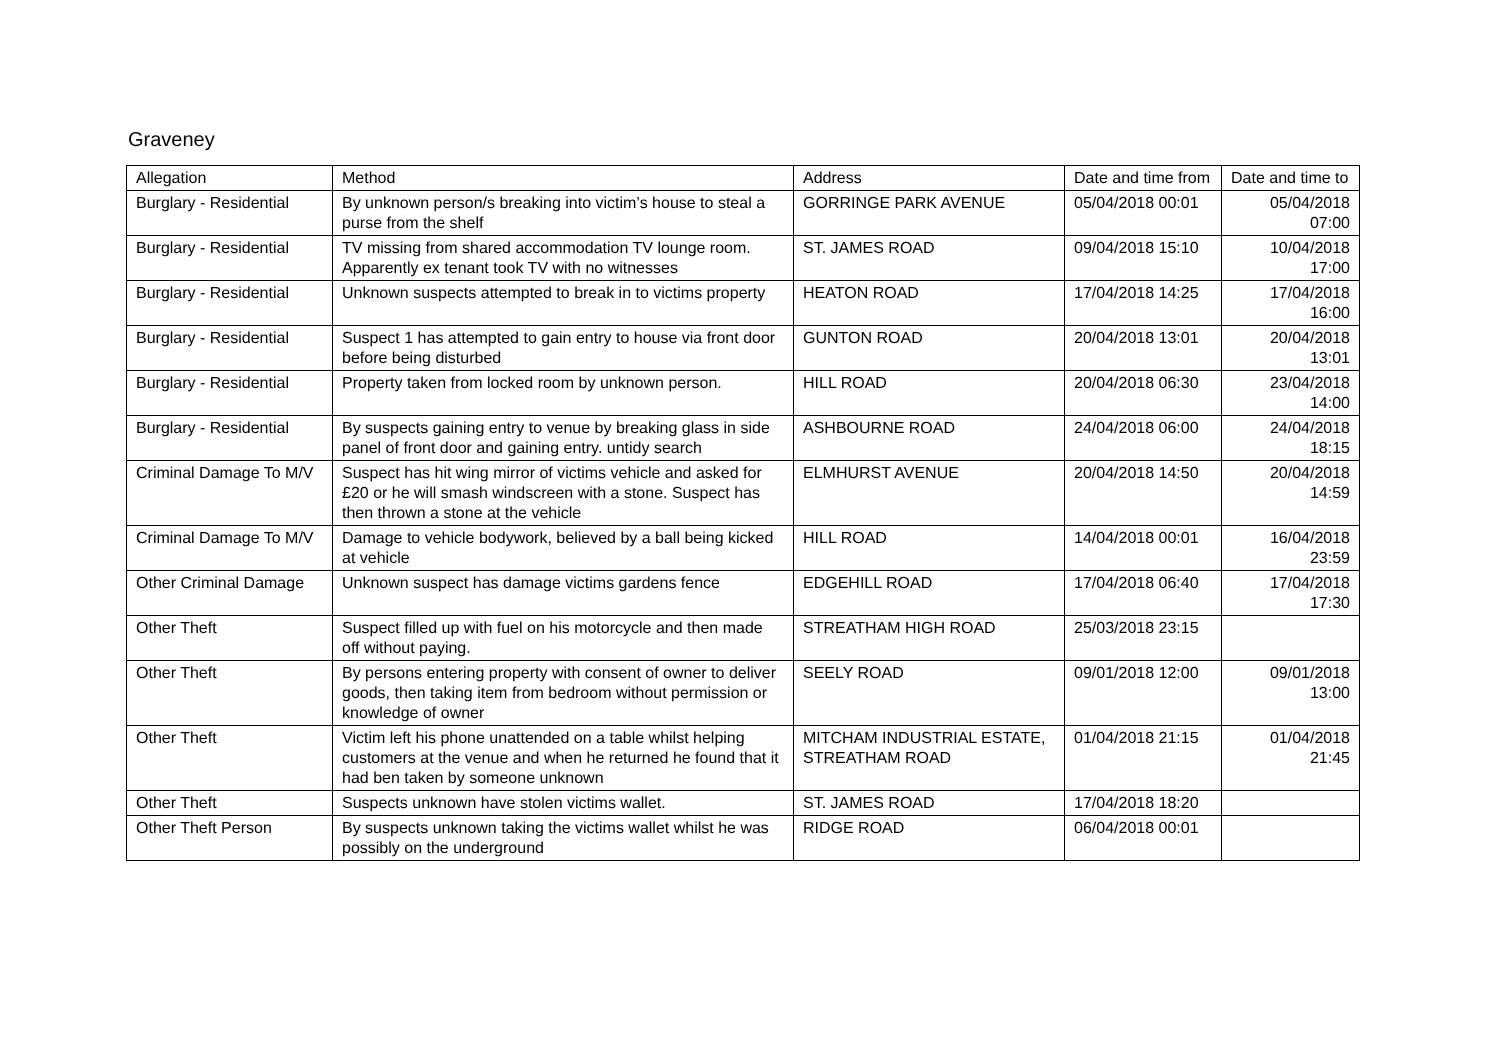Graveney
| Allegation | Method | Address | Date and time from | Date and time to |
| --- | --- | --- | --- | --- |
| Burglary - Residential | By unknown person/s breaking into victim’s house to steal a purse from the shelf | GORRINGE PARK AVENUE | 05/04/2018 00:01 | 05/04/2018 07:00 |
| Burglary - Residential | TV missing from shared accommodation TV lounge room. Apparently ex tenant took TV with no witnesses | ST. JAMES ROAD | 09/04/2018 15:10 | 10/04/2018 17:00 |
| Burglary - Residential | Unknown suspects attempted to break in to victims property | HEATON ROAD | 17/04/2018 14:25 | 17/04/2018 16:00 |
| Burglary - Residential | Suspect 1 has attempted to gain entry to house via front door before being disturbed | GUNTON ROAD | 20/04/2018 13:01 | 20/04/2018 13:01 |
| Burglary - Residential | Property taken from locked room by unknown person. | HILL ROAD | 20/04/2018 06:30 | 23/04/2018 14:00 |
| Burglary - Residential | By suspects gaining entry to venue by breaking glass in side panel of front door and gaining entry. untidy search | ASHBOURNE ROAD | 24/04/2018 06:00 | 24/04/2018 18:15 |
| Criminal Damage To M/V | Suspect has hit wing mirror of victims vehicle and asked for £20 or he will smash windscreen with a stone. Suspect has then thrown a stone at the vehicle | ELMHURST AVENUE | 20/04/2018 14:50 | 20/04/2018 14:59 |
| Criminal Damage To M/V | Damage to vehicle bodywork, believed by a ball being kicked at vehicle | HILL ROAD | 14/04/2018 00:01 | 16/04/2018 23:59 |
| Other Criminal Damage | Unknown suspect has damage victims gardens fence | EDGEHILL ROAD | 17/04/2018 06:40 | 17/04/2018 17:30 |
| Other Theft | Suspect filled up with fuel on his motorcycle and then made off without paying. | STREATHAM HIGH ROAD | 25/03/2018 23:15 | |
| Other Theft | By persons entering property with consent of owner to deliver goods, then taking item from bedroom without permission or knowledge of owner | SEELY ROAD | 09/01/2018 12:00 | 09/01/2018 13:00 |
| Other Theft | Victim left his phone unattended on a table whilst helping customers at the venue and when he returned he found that it had ben taken by someone unknown | MITCHAM INDUSTRIAL ESTATE, STREATHAM ROAD | 01/04/2018 21:15 | 01/04/2018 21:45 |
| Other Theft | Suspects unknown have stolen victims wallet. | ST. JAMES ROAD | 17/04/2018 18:20 | |
| Other Theft Person | By suspects unknown taking the victims wallet whilst he was possibly on the underground | RIDGE ROAD | 06/04/2018 00:01 | |